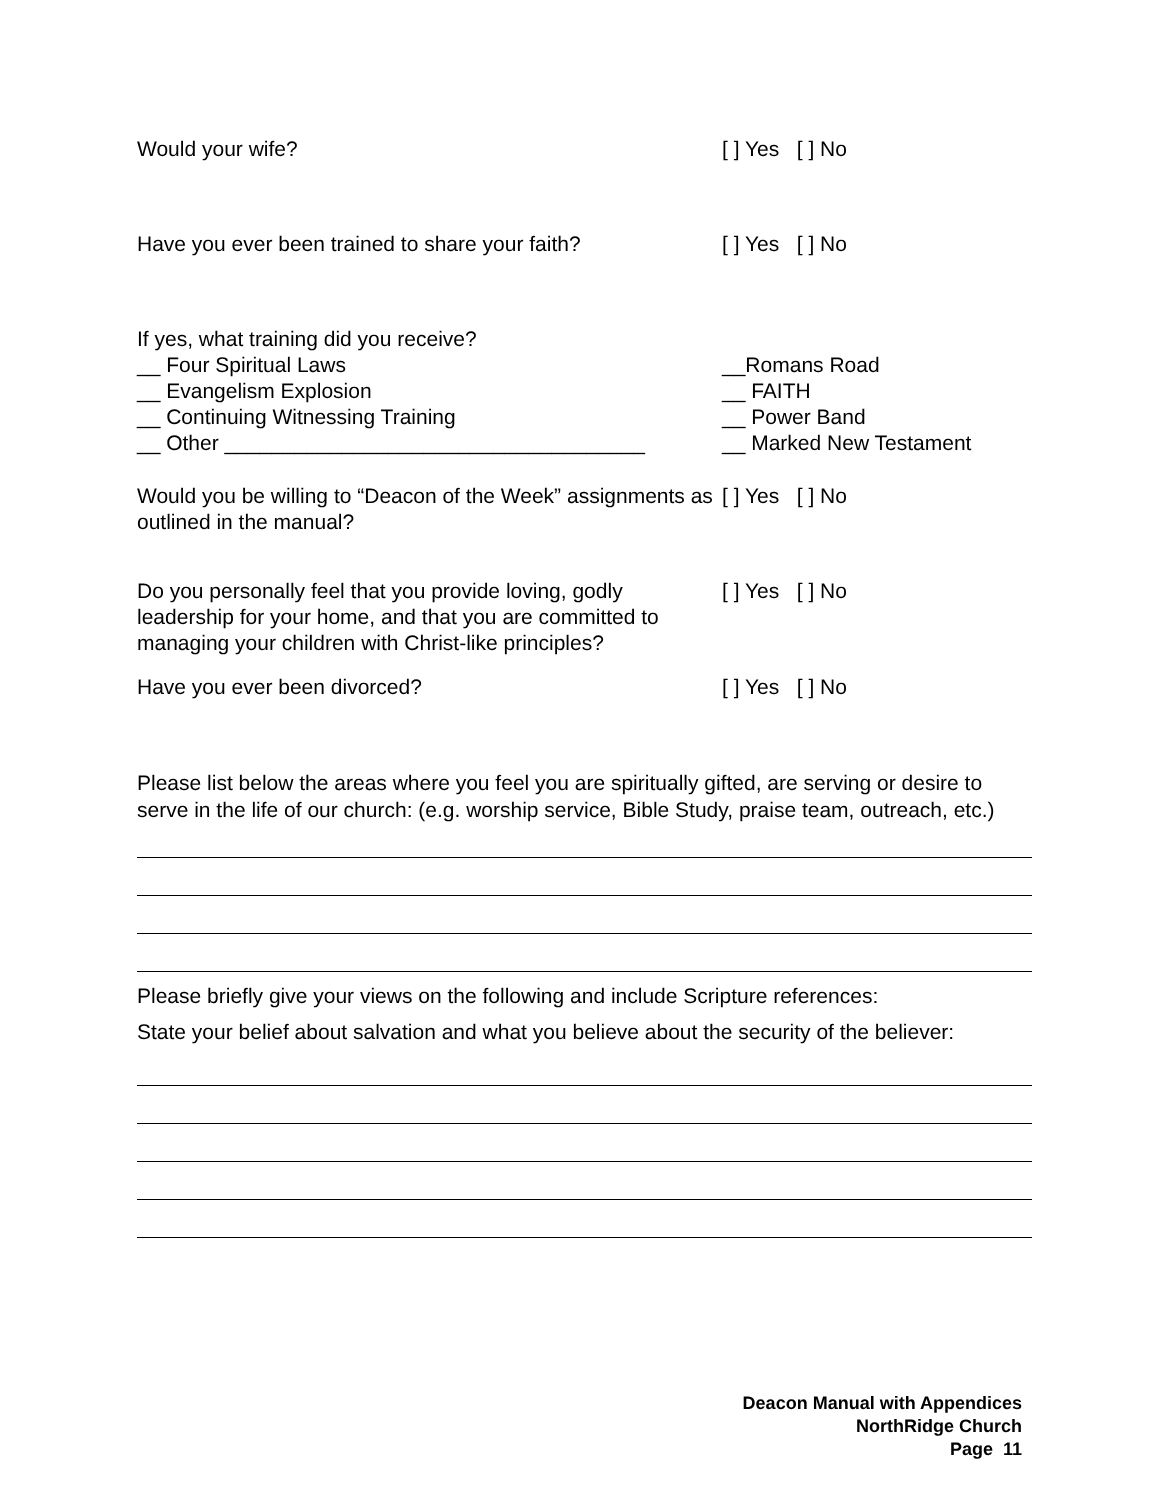Would your wife? [ ] Yes [ ] No
Have you ever been trained to share your faith?
[ ] Yes [ ] No
If yes, what training did you receive?
__ Four Spiritual Laws
__ Evangelism Explosion
__ Continuing Witnessing Training
__ Other ____________________________________
__Romans Road
__ FAITH
__ Power Band
__ Marked New Testament
Would you be willing to “Deacon of the Week” assignments as outlined in the manual?
[ ] Yes [ ] No
Do you personally feel that you provide loving, godly leadership for your home, and that you are committed to managing your children with Christ-like principles?
[ ] Yes [ ] No
Have you ever been divorced? [ ] Yes [ ] No
Please list below the areas where you feel you are spiritually gifted, are serving or desire to serve in the life of our church: (e.g. worship service, Bible Study, praise team, outreach, etc.)
Please briefly give your views on the following and include Scripture references:
State your belief about salvation and what you believe about the security of the believer:
Deacon Manual with Appendices
NorthRidge Church
Page 11